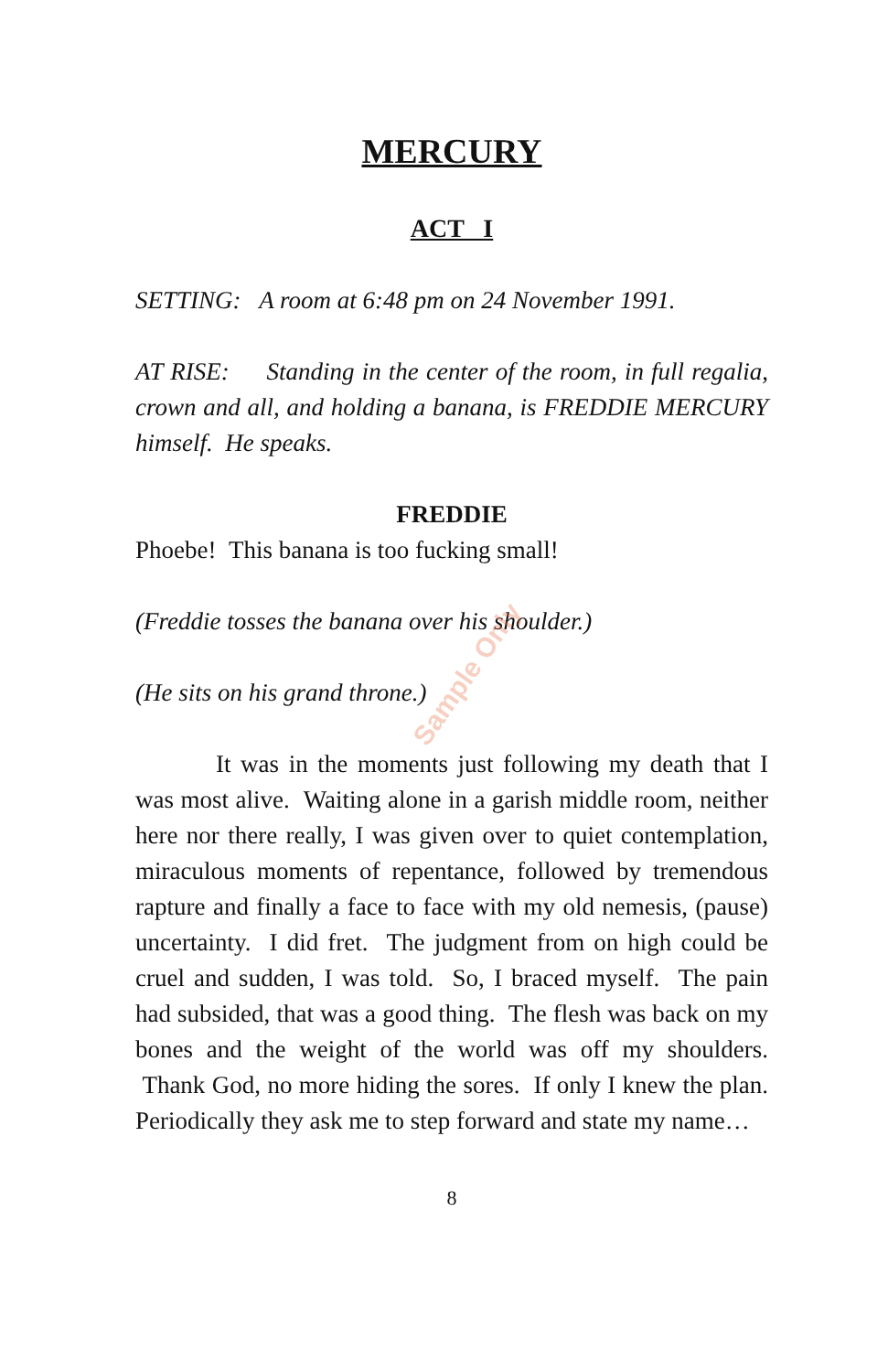Sample Only
MERCURY
ACT I
SETTING: A room at 6:48 pm on 24 November 1991.
AT RISE: Standing in the center of the room, in full regalia, crown and all, and holding a banana, is FREDDIE MERCURY himself. He speaks.
FREDDIE
Phoebe! This banana is too fucking small!
(Freddie tosses the banana over his shoulder.)
(He sits on his grand throne.)
It was in the moments just following my death that I was most alive. Waiting alone in a garish middle room, neither here nor there really, I was given over to quiet contemplation, miraculous moments of repentance, followed by tremendous rapture and finally a face to face with my old nemesis, (pause) uncertainty. I did fret. The judgment from on high could be cruel and sudden, I was told. So, I braced myself. The pain had subsided, that was a good thing. The flesh was back on my bones and the weight of the world was off my shoulders. Thank God, no more hiding the sores. If only I knew the plan. Periodically they ask me to step forward and state my name…
8